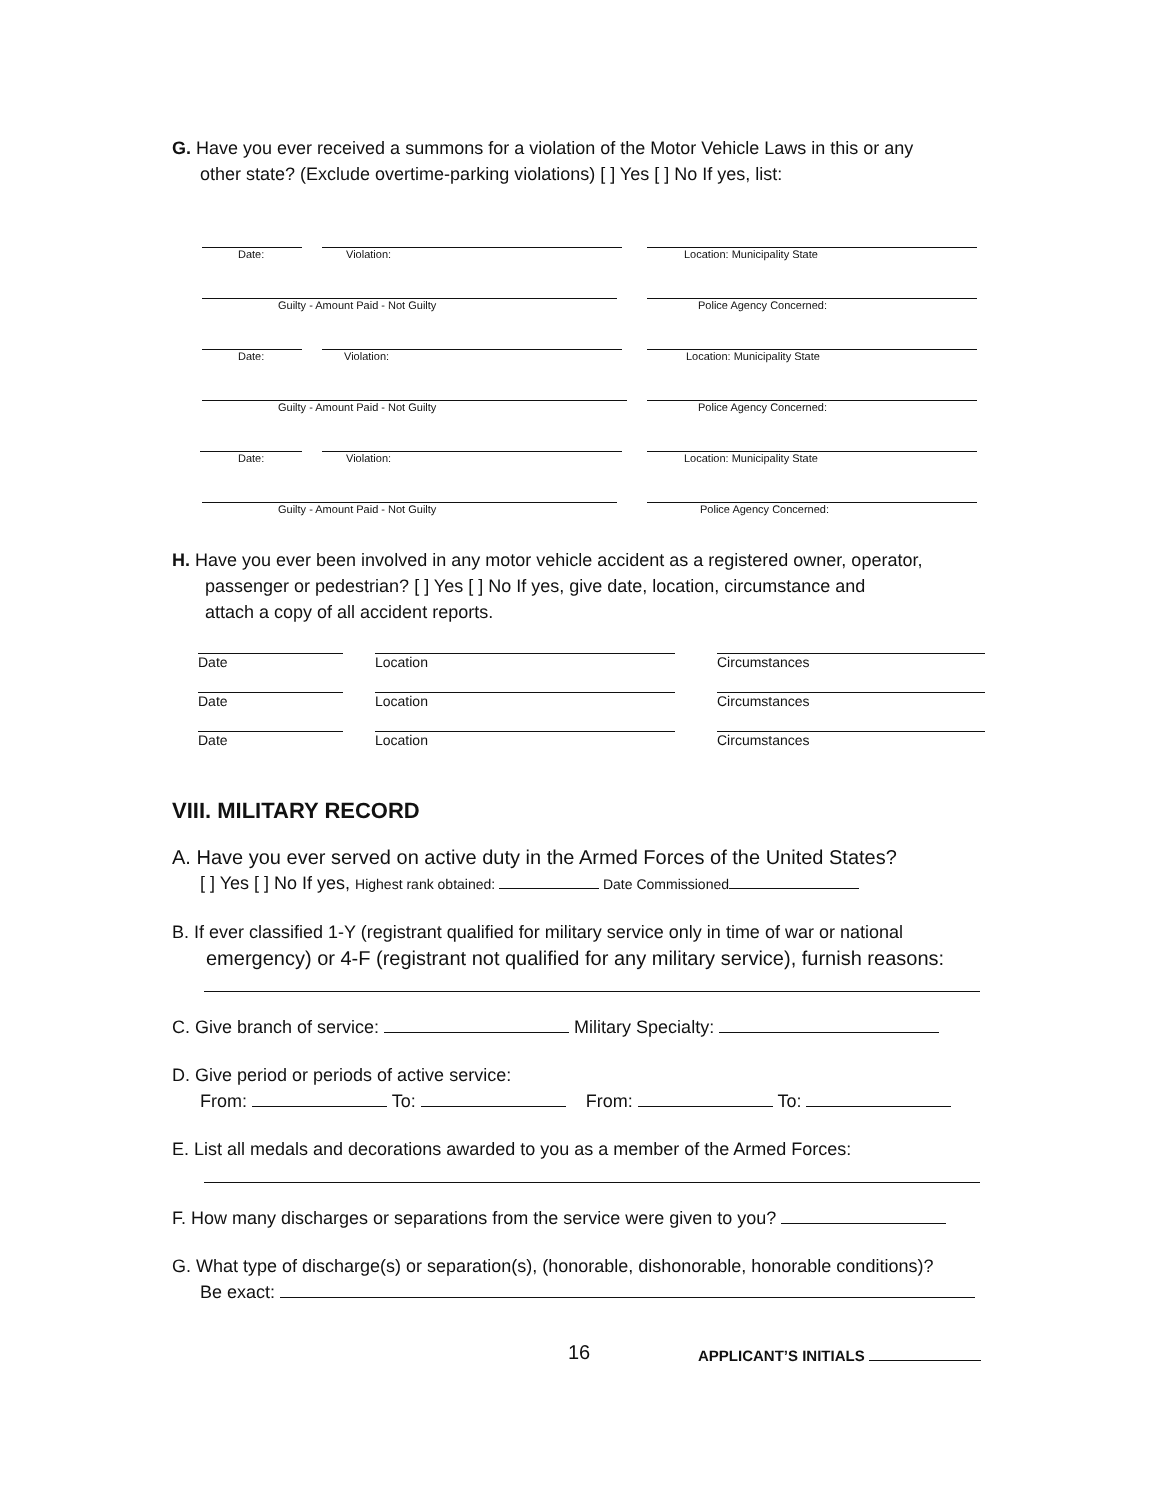G. Have you ever received a summons for a violation of the Motor Vehicle Laws in this or any
other state? (Exclude overtime-parking violations) [ ] Yes [ ] No If yes, list:
Date: Violation: Location: Municipality State
Guilty - Amount Paid - Not Guilty Police Agency Concerned:
Date: Violation: Location: Municipality State
Guilty - Amount Paid - Not Guilty Police Agency Concerned:
Date: Violation: Location: Municipality State
Guilty - Amount Paid - Not Guilty Police Agency Concerned:
H. Have you ever been involved in any motor vehicle accident as a registered owner, operator,
passenger or pedestrian? [ ] Yes [ ] No If yes, give date, location, circumstance and
attach a copy of all accident reports.
Date Location Circumstances
Date Location Circumstances
Date Location Circumstances
VIII. MILITARY RECORD
A. Have you ever served on active duty in the Armed Forces of the United States?
[ ] Yes [ ] No If yes, Highest rank obtained: Date Commissioned
B. If ever classified 1-Y (registrant qualified for military service only in time of war or national
emergency) or 4-F (registrant not qualified for any military service), furnish reasons:
C. Give branch of service: Military Specialty:
D. Give period or periods of active service:
From: To: From: To:
E. List all medals and decorations awarded to you as a member of the Armed Forces:
F. How many discharges or separations from the service were given to you?
G. What type of discharge(s) or separation(s), (honorable, dishonorable, honorable conditions)?
Be exact:
16 APPLICANT’S INITIALS